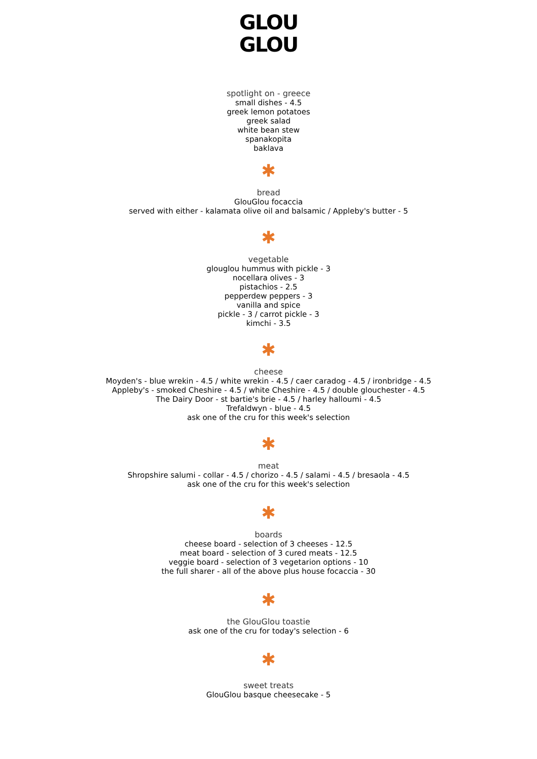GLOU
GLOU
spotlight on - greece
small dishes - 4.5
greek lemon potatoes
greek salad
white bean stew
spanakopita
baklava
✱
bread
GlouGlou focaccia
served with either - kalamata olive oil and balsamic / Appleby's butter - 5
✱
vegetable
glouglou hummus with pickle - 3
nocellara olives - 3
pistachios - 2.5
pepperdew peppers - 3
vanilla and spice
pickle - 3 / carrot pickle - 3
kimchi - 3.5
✱
cheese
Moyden's - blue wrekin - 4.5 / white wrekin - 4.5 / caer caradog - 4.5 / ironbridge - 4.5
Appleby's - smoked Cheshire - 4.5 / white Cheshire - 4.5 / double glouchester - 4.5
The Dairy Door - st bartie's brie - 4.5 / harley halloumi - 4.5
Trefaldwyn - blue - 4.5
ask one of the cru for this week's selection
✱
meat
Shropshire salumi - collar - 4.5 / chorizo - 4.5 / salami - 4.5 / bresaola - 4.5
ask one of the cru for this week's selection
✱
boards
cheese board - selection of 3 cheeses - 12.5
meat board - selection of 3 cured meats - 12.5
veggie board - selection of 3 vegetarion options - 10
the full sharer - all of the above plus house focaccia - 30
✱
the GlouGlou toastie
ask one of the cru for today's selection - 6
✱
sweet treats
GlouGlou basque cheesecake - 5